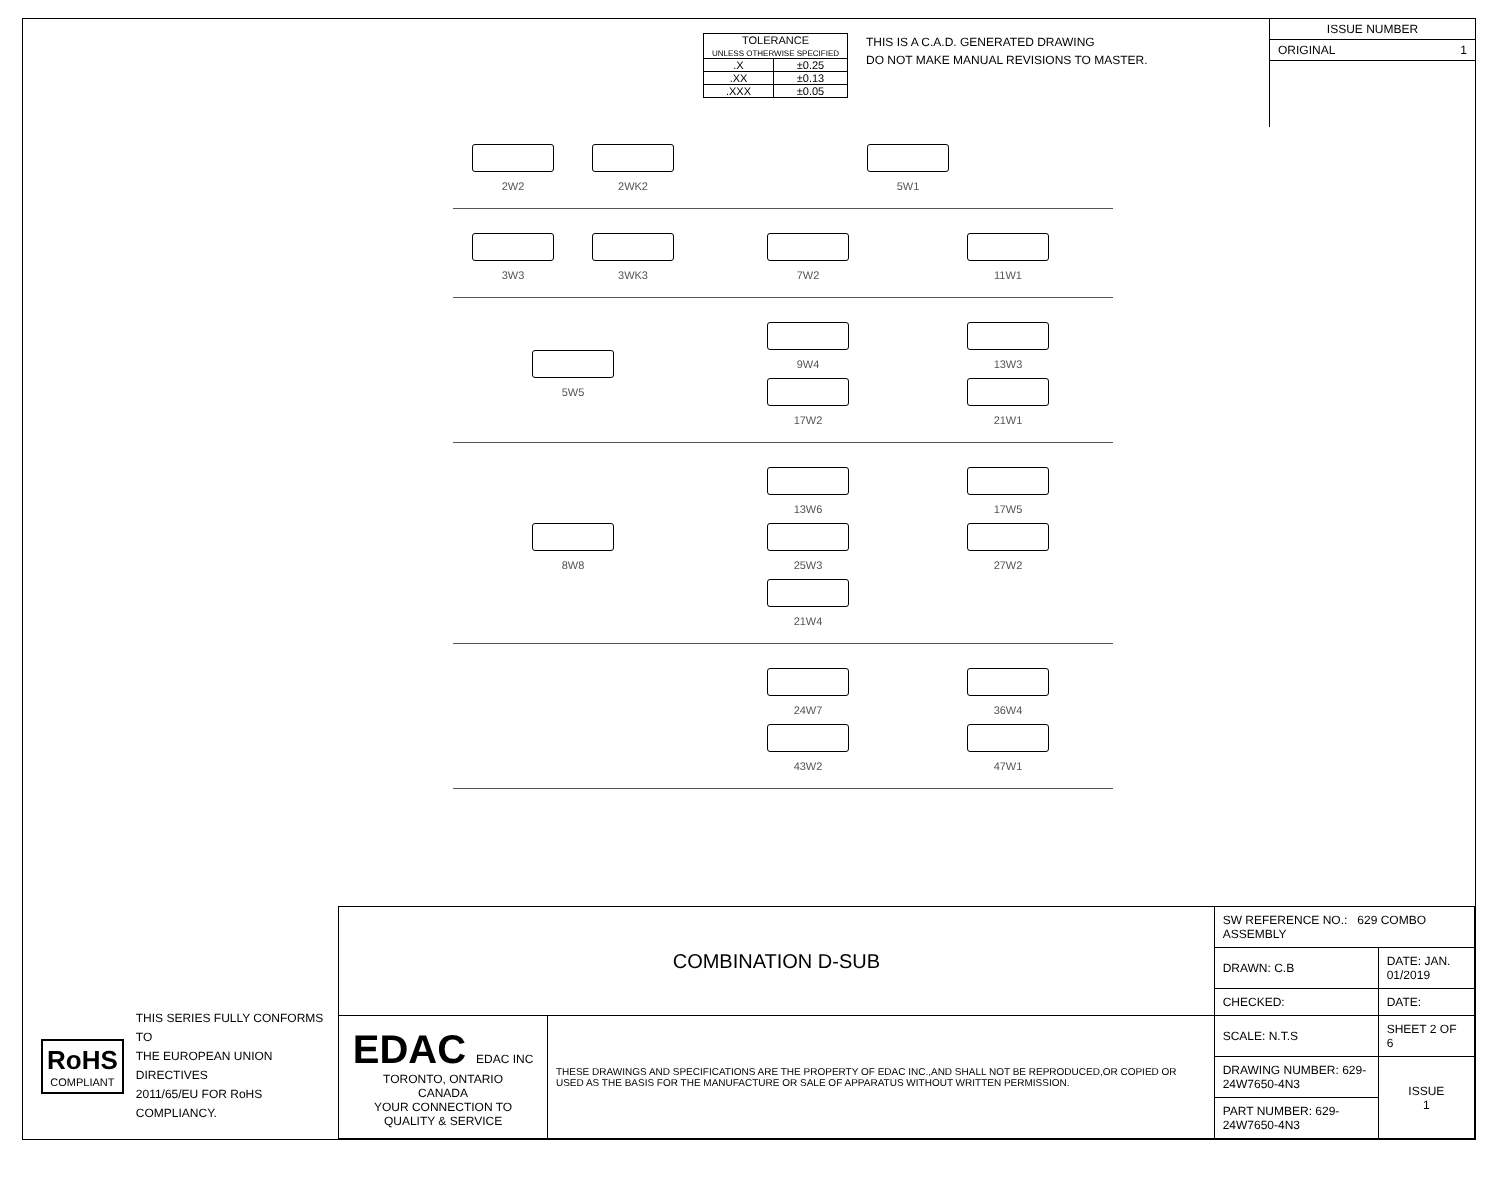| TOLERANCE UNLESS OTHERWISE SPECIFIED | |
| .X | ±0.25 |
| .XX | ±0.13 |
| .XXX | ±0.05 |
THIS IS A C.A.D. GENERATED DRAWING
DO NOT MAKE MANUAL REVISIONS TO MASTER.
ISSUE NUMBER
ORIGINAL 1
2W2 2WK2 5W1
3W3 3WK3 7W2
11W1
5W5 9W4
13W3
17W2
21W1
8W8 13W6
17W5
25W3
27W2
21W4
24W7
36W4
43W2
47W1
RoHS
COMPLIANT
THIS SERIES FULLY CONFORMS TO
THE EUROPEAN UNION DIRECTIVES
2011/65/EU FOR RoHS COMPLIANCY.
| COMBINATION D-SUB | | SW REFERENCE NO.: 629 COMBO ASSEMBLY | | |
| | | DRAWN: C.B | DATE: JAN. 01/2019 | |
| | | CHECKED: | DATE: | |
| EDAC EDAC INC TORONTO, ONTARIO CANADA YOUR CONNECTION TO QUALITY & SERVICE | THESE DRAWINGS AND SPECIFICATIONS ARE THE PROPERTY OF EDAC INC.,AND SHALL NOT BE REPRODUCED,OR COPIED OR USED AS THE BASIS FOR THE MANUFACTURE OR SALE OF APPARATUS WITHOUT WRITTEN PERMISSION. | SCALE: N.T.S | SHEET 2 OF 6 | |
| | | DRAWING NUMBER: 629-24W7650-4N3 | | ISSUE 1 |
| | | PART NUMBER: 629-24W7650-4N3 | | |